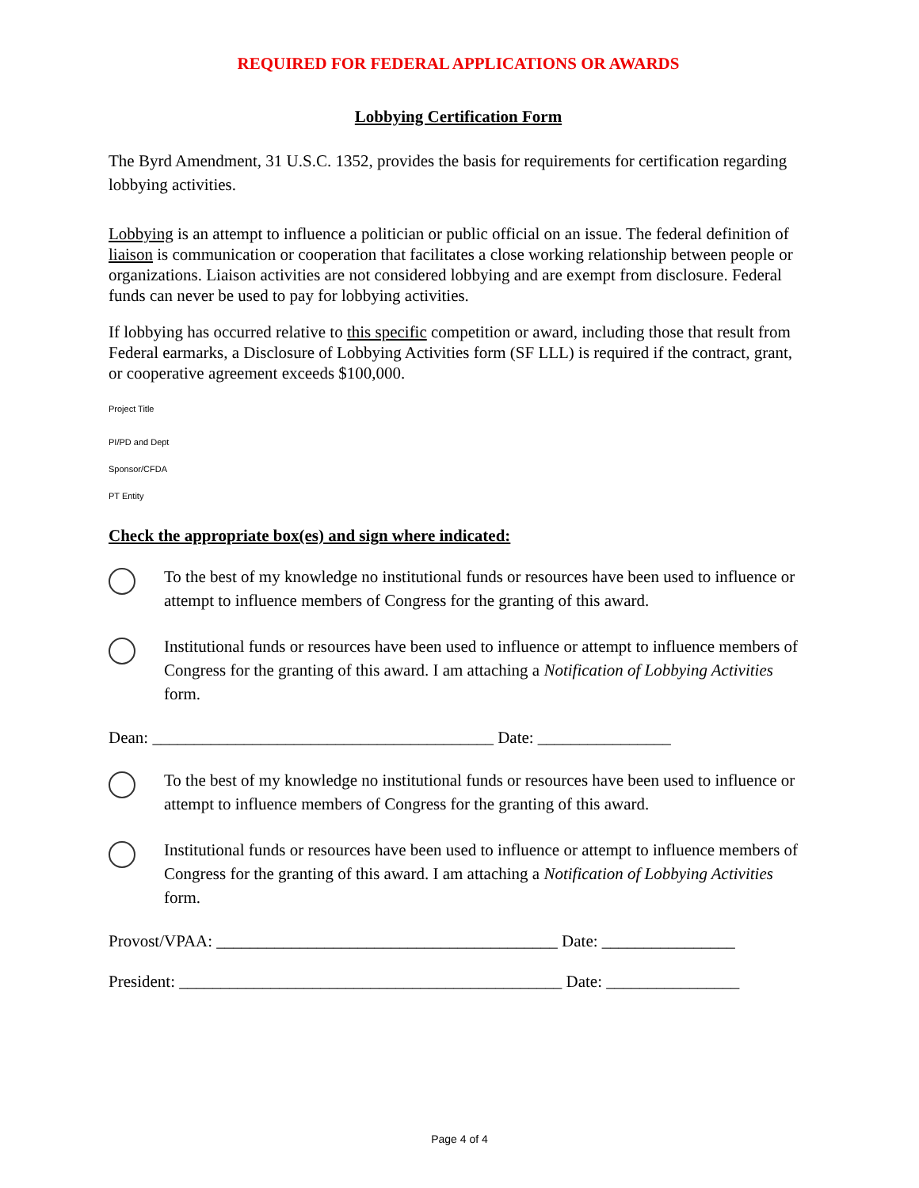REQUIRED FOR FEDERAL APPLICATIONS OR AWARDS
Lobbying Certification Form
The Byrd Amendment, 31 U.S.C. 1352, provides the basis for requirements for certification regarding lobbying activities.
Lobbying is an attempt to influence a politician or public official on an issue. The federal definition of liaison is communication or cooperation that facilitates a close working relationship between people or organizations. Liaison activities are not considered lobbying and are exempt from disclosure. Federal funds can never be used to pay for lobbying activities.
If lobbying has occurred relative to this specific competition or award, including those that result from Federal earmarks, a Disclosure of Lobbying Activities form (SF LLL) is required if the contract, grant, or cooperative agreement exceeds $100,000.
Project Title
PI/PD and Dept
Sponsor/CFDA
PT Entity
Check the appropriate box(es) and sign where indicated:
To the best of my knowledge no institutional funds or resources have been used to influence or attempt to influence members of Congress for the granting of this award.
Institutional funds or resources have been used to influence or attempt to influence members of Congress for the granting of this award. I am attaching a Notification of Lobbying Activities form.
Dean: _________________________________________ Date: ________________
To the best of my knowledge no institutional funds or resources have been used to influence or attempt to influence members of Congress for the granting of this award.
Institutional funds or resources have been used to influence or attempt to influence members of Congress for the granting of this award. I am attaching a Notification of Lobbying Activities form.
Provost/VPAA: _________________________________________ Date: ________________
President: ______________________________________________ Date: ________________
Page 4 of 4